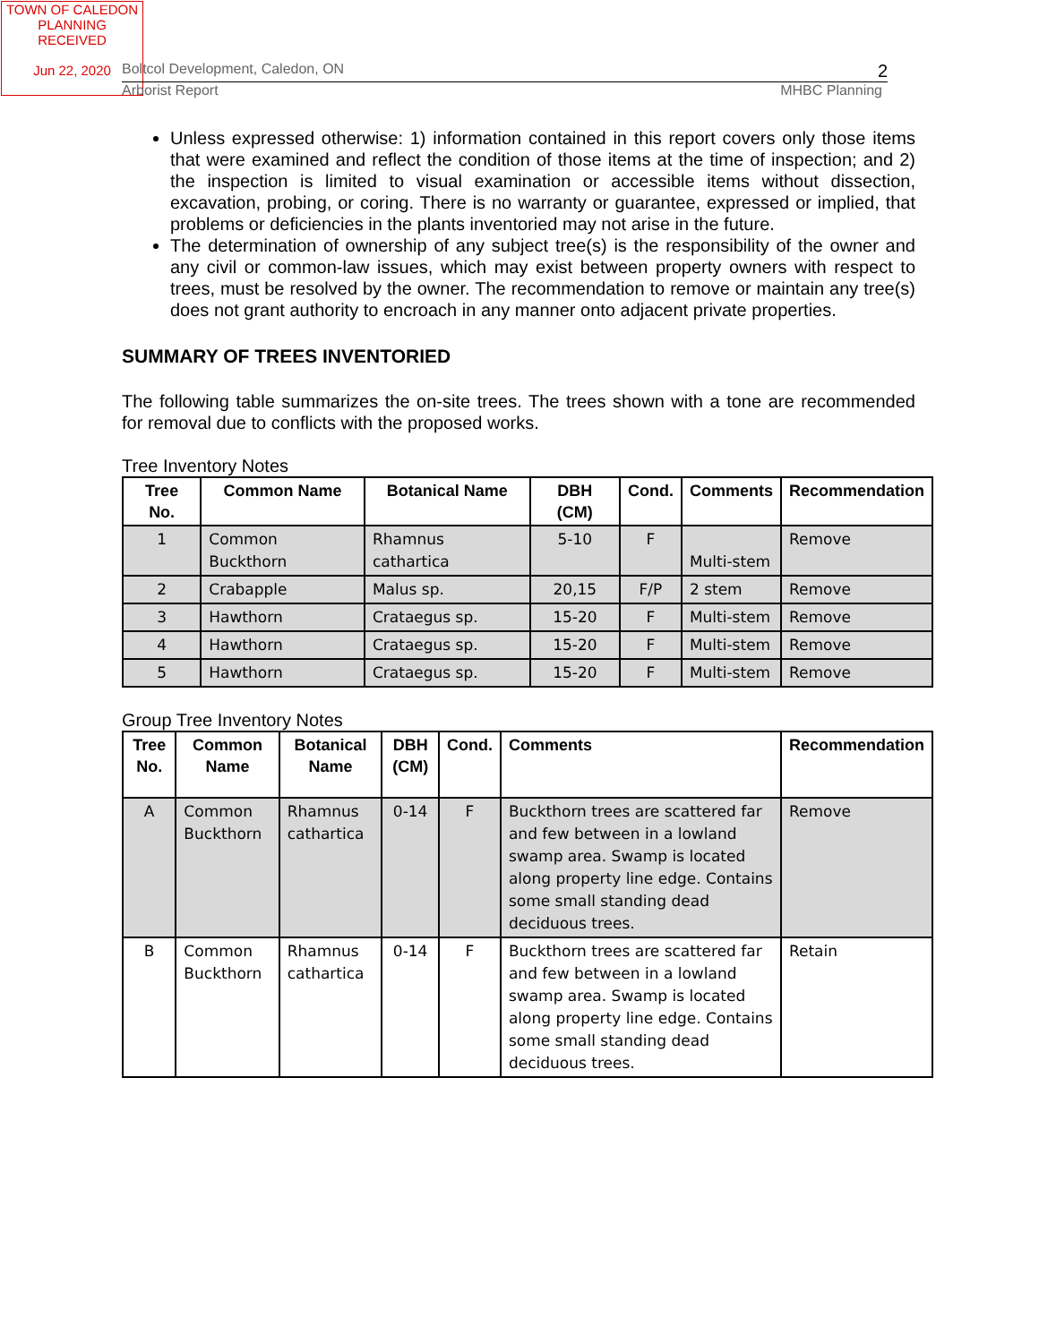TOWN OF CALEDON
PLANNING
RECEIVED
Jun 22, 2020
Boltcol Development, Caledon, ON 2
Arborist Report MHBC Planning
Unless expressed otherwise: 1) information contained in this report covers only those items that were examined and reflect the condition of those items at the time of inspection; and 2) the inspection is limited to visual examination or accessible items without dissection, excavation, probing, or coring. There is no warranty or guarantee, expressed or implied, that problems or deficiencies in the plants inventoried may not arise in the future.
The determination of ownership of any subject tree(s) is the responsibility of the owner and any civil or common-law issues, which may exist between property owners with respect to trees, must be resolved by the owner. The recommendation to remove or maintain any tree(s) does not grant authority to encroach in any manner onto adjacent private properties.
SUMMARY OF TREES INVENTORIED
The following table summarizes the on-site trees. The trees shown with a tone are recommended for removal due to conflicts with the proposed works.
Tree Inventory Notes
| Tree No. | Common Name | Botanical Name | DBH (CM) | Cond. | Comments | Recommendation |
| --- | --- | --- | --- | --- | --- | --- |
| 1 | Common Buckthorn | Rhamnus cathartica | 5-10 | F | Multi-stem | Remove |
| 2 | Crabapple | Malus sp. | 20,15 | F/P | 2 stem | Remove |
| 3 | Hawthorn | Crataegus sp. | 15-20 | F | Multi-stem | Remove |
| 4 | Hawthorn | Crataegus sp. | 15-20 | F | Multi-stem | Remove |
| 5 | Hawthorn | Crataegus sp. | 15-20 | F | Multi-stem | Remove |
Group Tree Inventory Notes
| Tree No. | Common Name | Botanical Name | DBH (CM) | Cond. | Comments | Recommendation |
| --- | --- | --- | --- | --- | --- | --- |
| A | Common Buckthorn | Rhamnus cathartica | 0-14 | F | Buckthorn trees are scattered far and few between in a lowland swamp area. Swamp is located along property line edge. Contains some small standing dead deciduous trees. | Remove |
| B | Common Buckthorn | Rhamnus cathartica | 0-14 | F | Buckthorn trees are scattered far and few between in a lowland swamp area. Swamp is located along property line edge. Contains some small standing dead deciduous trees. | Retain |